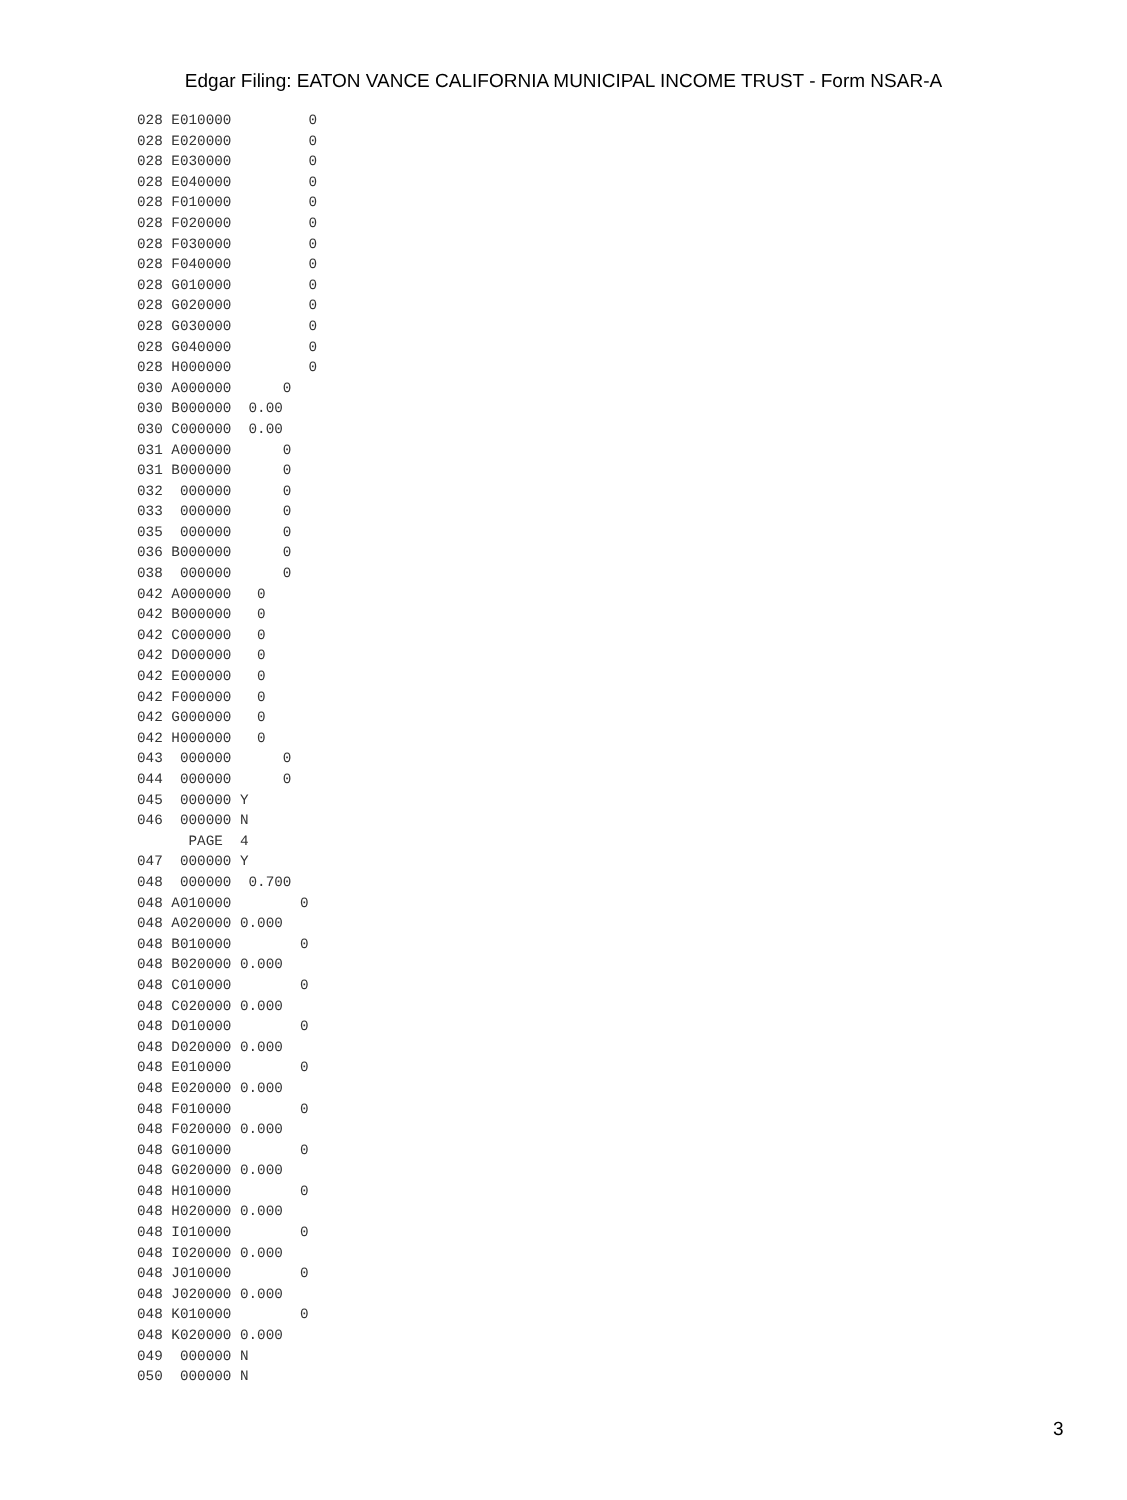Edgar Filing: EATON VANCE CALIFORNIA MUNICIPAL INCOME TRUST - Form NSAR-A
028 E010000         0
028 E020000         0
028 E030000         0
028 E040000         0
028 F010000         0
028 F020000         0
028 F030000         0
028 F040000         0
028 G010000         0
028 G020000         0
028 G030000         0
028 G040000         0
028 H000000         0
030 A000000      0
030 B000000  0.00
030 C000000  0.00
031 A000000      0
031 B000000      0
032  000000      0
033  000000      0
035  000000      0
036 B000000      0
038  000000      0
042 A000000   0
042 B000000   0
042 C000000   0
042 D000000   0
042 E000000   0
042 F000000   0
042 G000000   0
042 H000000   0
043  000000      0
044  000000      0
045  000000 Y
046  000000 N
      PAGE  4
047  000000 Y
048  000000  0.700
048 A010000        0
048 A020000 0.000
048 B010000        0
048 B020000 0.000
048 C010000        0
048 C020000 0.000
048 D010000        0
048 D020000 0.000
048 E010000        0
048 E020000 0.000
048 F010000        0
048 F020000 0.000
048 G010000        0
048 G020000 0.000
048 H010000        0
048 H020000 0.000
048 I010000        0
048 I020000 0.000
048 J010000        0
048 J020000 0.000
048 K010000        0
048 K020000 0.000
049  000000 N
050  000000 N
3